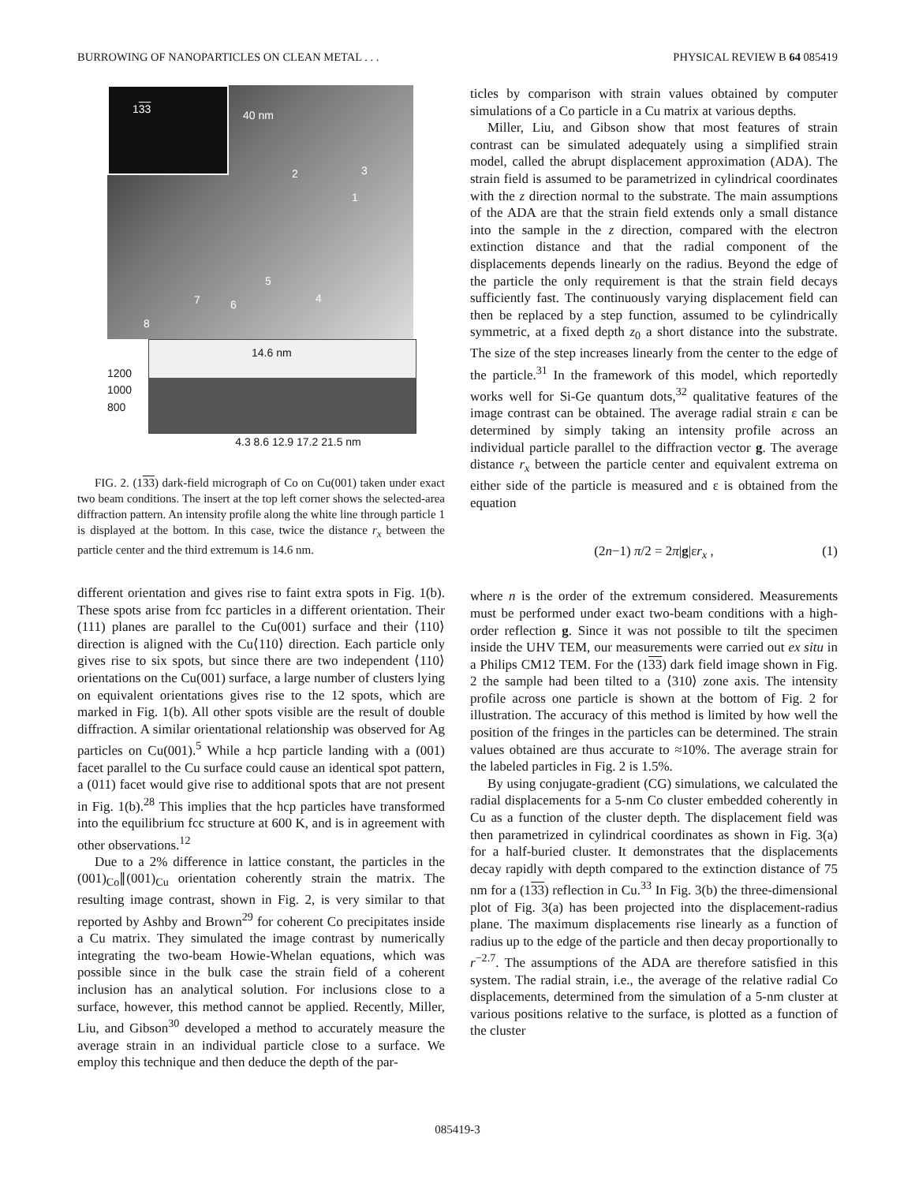BURROWING OF NANOPARTICLES ON CLEAN METAL . . . PHYSICAL REVIEW B 64 085419
133
40 nm
2 3
1
5
7 4 6
8
1200
1000
800
14.6 nm
4.3 8.6 12.9 17.2 21.5 nm
FIG. 2. (133) dark-field micrograph of Co on Cu(001) taken under exact two beam conditions. The insert at the top left corner shows the selected-area diffraction pattern. An intensity profile along the white line through particle 1 is displayed at the bottom. In this case, twice the distance r<sub>x</sub> between the particle center and the third extremum is 14.6 nm.
different orientation and gives rise to faint extra spots in Fig. 1(b). These spots arise from fcc particles in a different orientation. Their (111) planes are parallel to the Cu(001) surface and their ⟨110⟩ direction is aligned with the Cu⟨110⟩ direction. Each particle only gives rise to six spots, but since there are two independent ⟨110⟩ orientations on the Cu(001) surface, a large number of clusters lying on equivalent orientations gives rise to the 12 spots, which are marked in Fig. 1(b). All other spots visible are the result of double diffraction. A similar orientational relationship was observed for Ag particles on Cu(001).<sup>5</sup> While a hcp particle landing with a (001) facet parallel to the Cu surface could cause an identical spot pattern, a (011) facet would give rise to additional spots that are not present in Fig. 1(b).<sup>28</sup> This implies that the hcp particles have transformed into the equilibrium fcc structure at 600 K, and is in agreement with other observations.<sup>12</sup>
Due to a 2% difference in lattice constant, the particles in the (001)<sub>Co</sub>∥(001)<sub>Cu</sub> orientation coherently strain the matrix. The resulting image contrast, shown in Fig. 2, is very similar to that reported by Ashby and Brown<sup>29</sup> for coherent Co precipitates inside a Cu matrix. They simulated the image contrast by numerically integrating the two-beam Howie-Whelan equations, which was possible since in the bulk case the strain field of a coherent inclusion has an analytical solution. For inclusions close to a surface, however, this method cannot be applied. Recently, Miller, Liu, and Gibson<sup>30</sup> developed a method to accurately measure the average strain in an individual particle close to a surface. We employ this technique and then deduce the depth of the par-
ticles by comparison with strain values obtained by computer simulations of a Co particle in a Cu matrix at various depths.
Miller, Liu, and Gibson show that most features of strain contrast can be simulated adequately using a simplified strain model, called the abrupt displacement approximation (ADA). The strain field is assumed to be parametrized in cylindrical coordinates with the z direction normal to the substrate. The main assumptions of the ADA are that the strain field extends only a small distance into the sample in the z direction, compared with the electron extinction distance and that the radial component of the displacements depends linearly on the radius. Beyond the edge of the particle the only requirement is that the strain field decays sufficiently fast. The continuously varying displacement field can then be replaced by a step function, assumed to be cylindrically symmetric, at a fixed depth z<sub>0</sub> a short distance into the substrate. The size of the step increases linearly from the center to the edge of the particle.<sup>31</sup> In the framework of this model, which reportedly works well for Si-Ge quantum dots,<sup>32</sup> qualitative features of the image contrast can be obtained. The average radial strain ε can be determined by simply taking an intensity profile across an individual particle parallel to the diffraction vector g. The average distance r<sub>x</sub> between the particle center and equivalent extrema on either side of the particle is measured and ε is obtained from the equation
(2n−1) π/2 = 2π|g|εr<sub>x</sub> , (1)
where n is the order of the extremum considered. Measurements must be performed under exact two-beam conditions with a high-order reflection g. Since it was not possible to tilt the specimen inside the UHV TEM, our measurements were carried out ex situ in a Philips CM12 TEM. For the (133) dark field image shown in Fig. 2 the sample had been tilted to a ⟨310⟩ zone axis. The intensity profile across one particle is shown at the bottom of Fig. 2 for illustration. The accuracy of this method is limited by how well the position of the fringes in the particles can be determined. The strain values obtained are thus accurate to ≈10%. The average strain for the labeled particles in Fig. 2 is 1.5%.
By using conjugate-gradient (CG) simulations, we calculated the radial displacements for a 5-nm Co cluster embedded coherently in Cu as a function of the cluster depth. The displacement field was then parametrized in cylindrical coordinates as shown in Fig. 3(a) for a half-buried cluster. It demonstrates that the displacements decay rapidly with depth compared to the extinction distance of 75 nm for a (133) reflection in Cu.<sup>33</sup> In Fig. 3(b) the three-dimensional plot of Fig. 3(a) has been projected into the displacement-radius plane. The maximum displacements rise linearly as a function of radius up to the edge of the particle and then decay proportionally to r<sup>−2.7</sup>. The assumptions of the ADA are therefore satisfied in this system. The radial strain, i.e., the average of the relative radial Co displacements, determined from the simulation of a 5-nm cluster at various positions relative to the surface, is plotted as a function of the cluster
085419-3